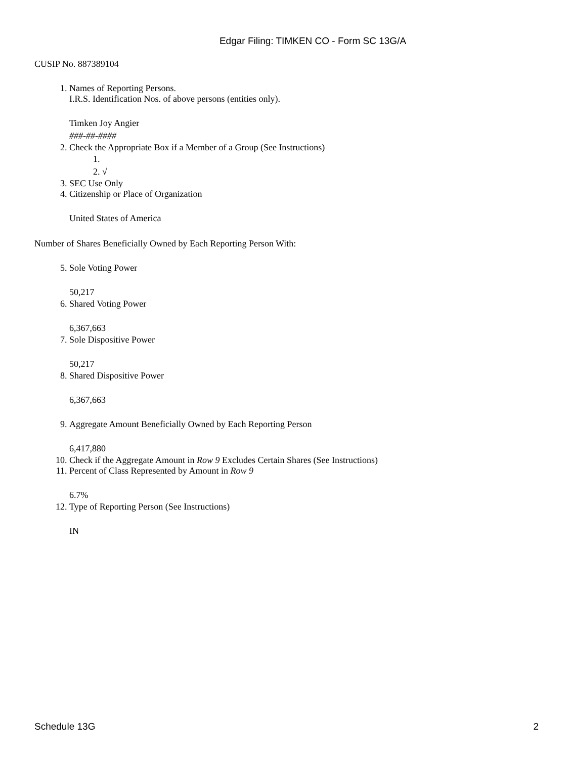Edgar Filing: TIMKEN CO - Form SC 13G/A
CUSIP No. 887389104
1. Names of Reporting Persons.
I.R.S. Identification Nos. of above persons (entities only).
Timken Joy Angier
###-##-####
2. Check the Appropriate Box if a Member of a Group (See Instructions)
1.
2. √
3. SEC Use Only
4. Citizenship or Place of Organization
United States of America
Number of Shares Beneficially Owned by Each Reporting Person With:
5. Sole Voting Power
50,217
6. Shared Voting Power
6,367,663
7. Sole Dispositive Power
50,217
8. Shared Dispositive Power
6,367,663
9. Aggregate Amount Beneficially Owned by Each Reporting Person
6,417,880
10. Check if the Aggregate Amount in Row 9 Excludes Certain Shares (See Instructions)
11. Percent of Class Represented by Amount in Row 9
6.7%
12. Type of Reporting Person (See Instructions)
IN
Schedule 13G 2